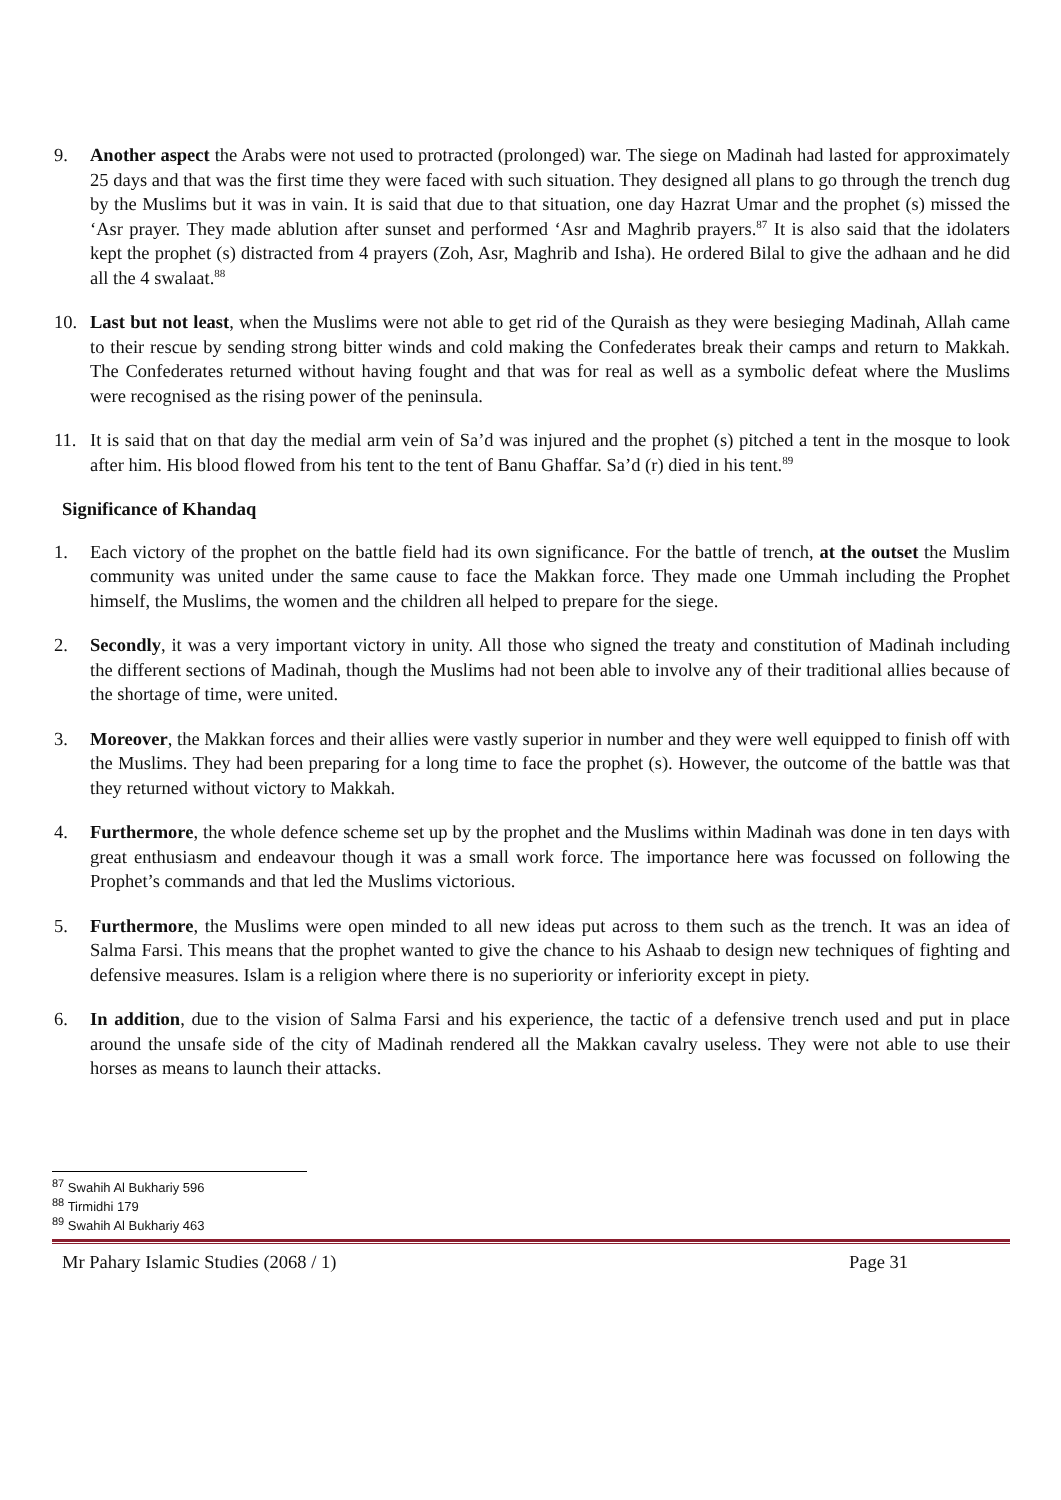9. Another aspect the Arabs were not used to protracted (prolonged) war. The siege on Madinah had lasted for approximately 25 days and that was the first time they were faced with such situation. They designed all plans to go through the trench dug by the Muslims but it was in vain. It is said that due to that situation, one day Hazrat Umar and the prophet (s) missed the ‘Asr prayer. They made ablution after sunset and performed ‘Asr and Maghrib prayers.<sup>87</sup> It is also said that the idolaters kept the prophet (s) distracted from 4 prayers (Zoh, Asr, Maghrib and Isha). He ordered Bilal to give the adhaan and he did all the 4 swalaat.<sup>88</sup>
10. Last but not least, when the Muslims were not able to get rid of the Quraish as they were besieging Madinah, Allah came to their rescue by sending strong bitter winds and cold making the Confederates break their camps and return to Makkah. The Confederates returned without having fought and that was for real as well as a symbolic defeat where the Muslims were recognised as the rising power of the peninsula.
11. It is said that on that day the medial arm vein of Sa’d was injured and the prophet (s) pitched a tent in the mosque to look after him. His blood flowed from his tent to the tent of Banu Ghaffar. Sa’d (r) died in his tent.<sup>89</sup>
Significance of Khandaq
1. Each victory of the prophet on the battle field had its own significance. For the battle of trench, at the outset the Muslim community was united under the same cause to face the Makkan force. They made one Ummah including the Prophet himself, the Muslims, the women and the children all helped to prepare for the siege.
2. Secondly, it was a very important victory in unity. All those who signed the treaty and constitution of Madinah including the different sections of Madinah, though the Muslims had not been able to involve any of their traditional allies because of the shortage of time, were united.
3. Moreover, the Makkan forces and their allies were vastly superior in number and they were well equipped to finish off with the Muslims. They had been preparing for a long time to face the prophet (s). However, the outcome of the battle was that they returned without victory to Makkah.
4. Furthermore, the whole defence scheme set up by the prophet and the Muslims within Madinah was done in ten days with great enthusiasm and endeavour though it was a small work force. The importance here was focussed on following the Prophet’s commands and that led the Muslims victorious.
5. Furthermore, the Muslims were open minded to all new ideas put across to them such as the trench. It was an idea of Salma Farsi. This means that the prophet wanted to give the chance to his Ashaab to design new techniques of fighting and defensive measures. Islam is a religion where there is no superiority or inferiority except in piety.
6. In addition, due to the vision of Salma Farsi and his experience, the tactic of a defensive trench used and put in place around the unsafe side of the city of Madinah rendered all the Makkan cavalry useless. They were not able to use their horses as means to launch their attacks.
<sup>87</sup> Swahih Al Bukhariy 596
<sup>88</sup> Tirmidhi 179
<sup>89</sup> Swahih Al Bukhariy 463
Mr Pahary Islamic Studies (2068 / 1) Page 31